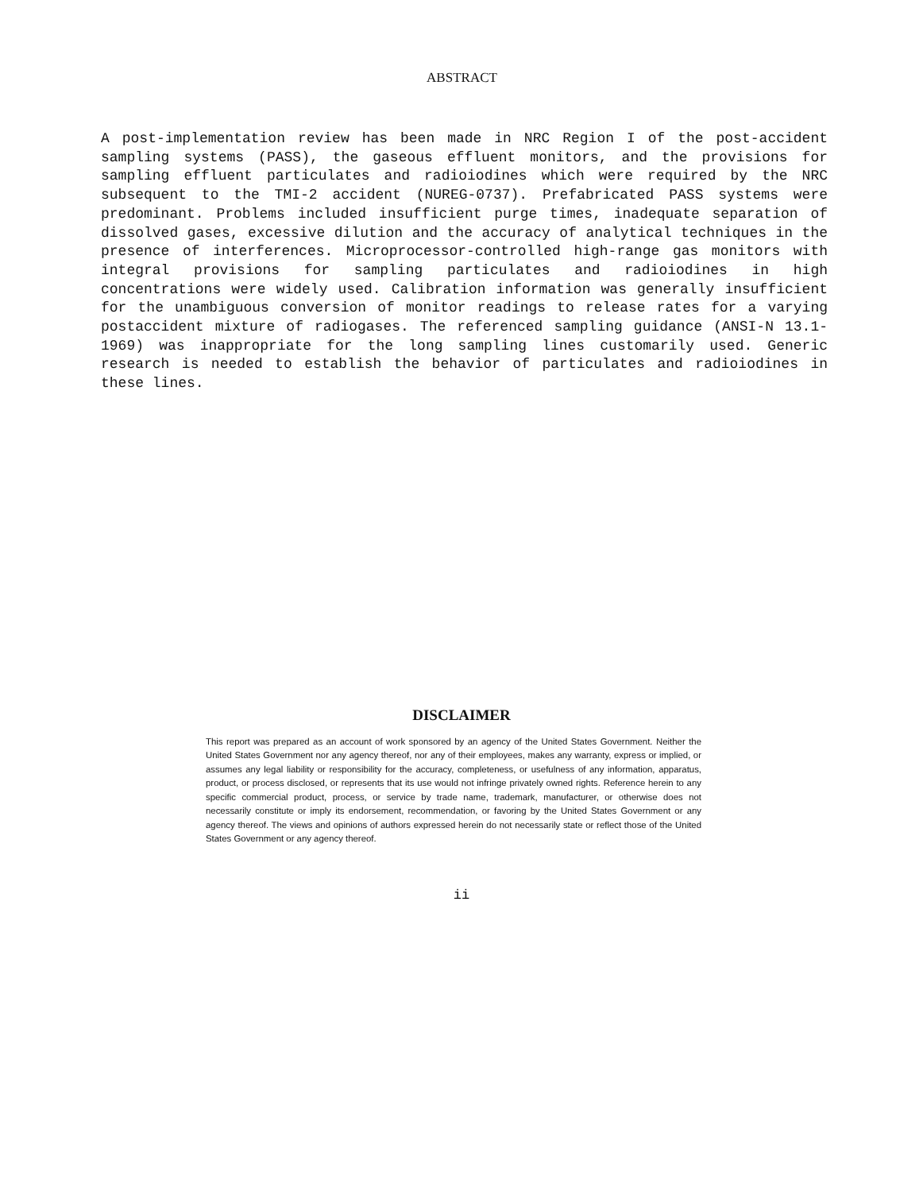ABSTRACT
A post-implementation review has been made in NRC Region I of the post-accident sampling systems (PASS), the gaseous effluent monitors, and the provisions for sampling effluent particulates and radioiodines which were required by the NRC subsequent to the TMI-2 accident (NUREG-0737). Prefabricated PASS systems were predominant. Problems included insufficient purge times, inadequate separation of dissolved gases, excessive dilution and the accuracy of analytical techniques in the presence of interferences. Microprocessor-controlled high-range gas monitors with integral provisions for sampling particulates and radioiodines in high concentrations were widely used. Calibration information was generally insufficient for the unambiguous conversion of monitor readings to release rates for a varying postaccident mixture of radiogases. The referenced sampling guidance (ANSI-N 13.1-1969) was inappropriate for the long sampling lines customarily used. Generic research is needed to establish the behavior of particulates and radioiodines in these lines.
DISCLAIMER
This report was prepared as an account of work sponsored by an agency of the United States Government. Neither the United States Government nor any agency thereof, nor any of their employees, makes any warranty, express or implied, or assumes any legal liability or responsibility for the accuracy, completeness, or usefulness of any information, apparatus, product, or process disclosed, or represents that its use would not infringe privately owned rights. Reference herein to any specific commercial product, process, or service by trade name, trademark, manufacturer, or otherwise does not necessarily constitute or imply its endorsement, recommendation, or favoring by the United States Government or any agency thereof. The views and opinions of authors expressed herein do not necessarily state or reflect those of the United States Government or any agency thereof.
ii